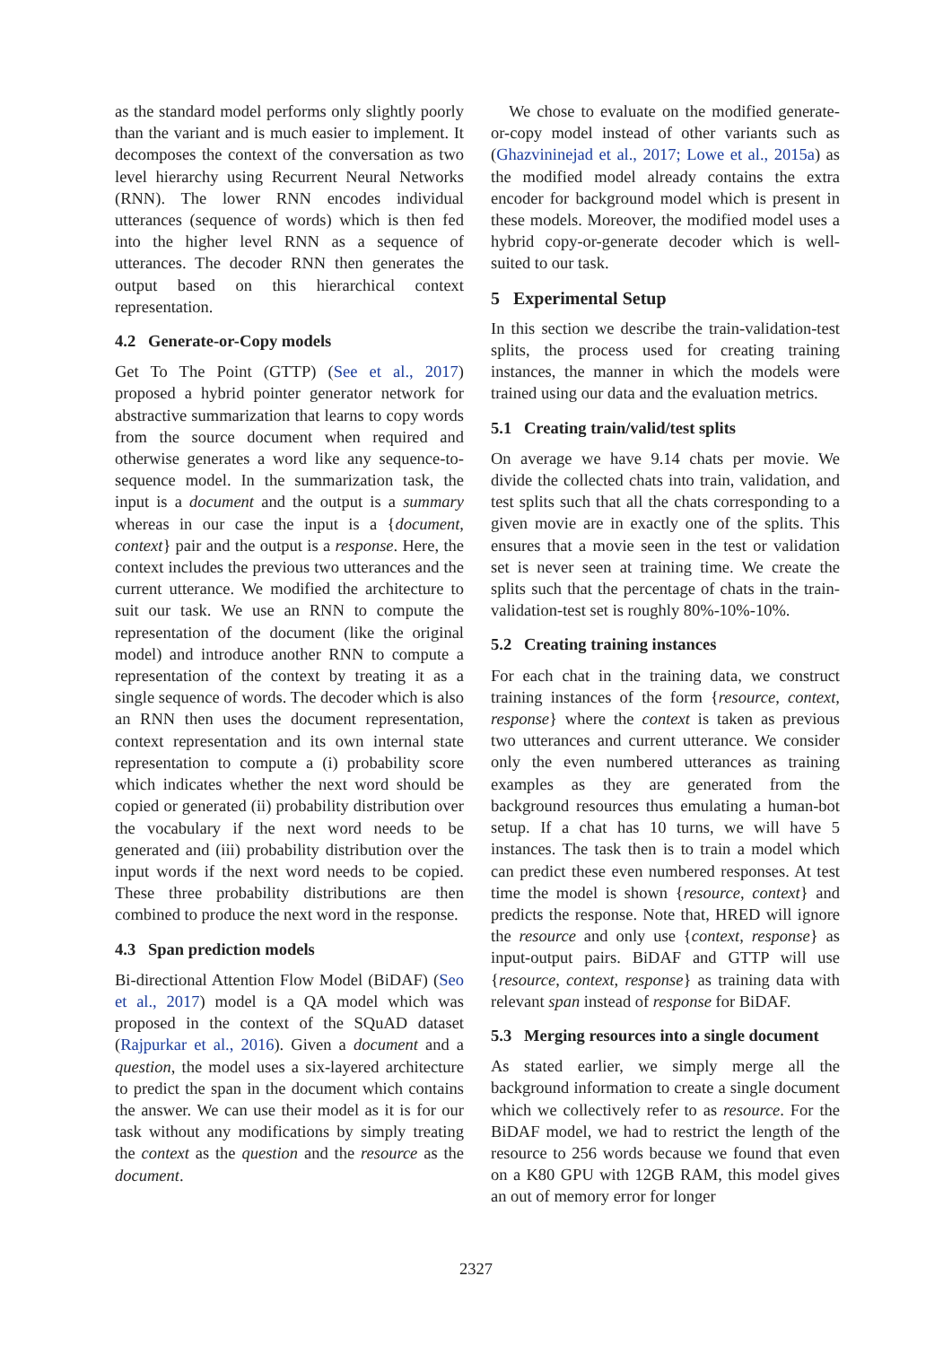as the standard model performs only slightly poorly than the variant and is much easier to implement. It decomposes the context of the conversation as two level hierarchy using Recurrent Neural Networks (RNN). The lower RNN encodes individual utterances (sequence of words) which is then fed into the higher level RNN as a sequence of utterances. The decoder RNN then generates the output based on this hierarchical context representation.
4.2 Generate-or-Copy models
Get To The Point (GTTP) (See et al., 2017) proposed a hybrid pointer generator network for abstractive summarization that learns to copy words from the source document when required and otherwise generates a word like any sequence-to-sequence model. In the summarization task, the input is a document and the output is a summary whereas in our case the input is a {document, context} pair and the output is a response. Here, the context includes the previous two utterances and the current utterance. We modified the architecture to suit our task. We use an RNN to compute the representation of the document (like the original model) and introduce another RNN to compute a representation of the context by treating it as a single sequence of words. The decoder which is also an RNN then uses the document representation, context representation and its own internal state representation to compute a (i) probability score which indicates whether the next word should be copied or generated (ii) probability distribution over the vocabulary if the next word needs to be generated and (iii) probability distribution over the input words if the next word needs to be copied. These three probability distributions are then combined to produce the next word in the response.
4.3 Span prediction models
Bi-directional Attention Flow Model (BiDAF) (Seo et al., 2017) model is a QA model which was proposed in the context of the SQuAD dataset (Rajpurkar et al., 2016). Given a document and a question, the model uses a six-layered architecture to predict the span in the document which contains the answer. We can use their model as it is for our task without any modifications by simply treating the context as the question and the resource as the document.
We chose to evaluate on the modified generate-or-copy model instead of other variants such as (Ghazvininejad et al., 2017; Lowe et al., 2015a) as the modified model already contains the extra encoder for background model which is present in these models. Moreover, the modified model uses a hybrid copy-or-generate decoder which is well-suited to our task.
5 Experimental Setup
In this section we describe the train-validation-test splits, the process used for creating training instances, the manner in which the models were trained using our data and the evaluation metrics.
5.1 Creating train/valid/test splits
On average we have 9.14 chats per movie. We divide the collected chats into train, validation, and test splits such that all the chats corresponding to a given movie are in exactly one of the splits. This ensures that a movie seen in the test or validation set is never seen at training time. We create the splits such that the percentage of chats in the train-validation-test set is roughly 80%-10%-10%.
5.2 Creating training instances
For each chat in the training data, we construct training instances of the form {resource, context, response} where the context is taken as previous two utterances and current utterance. We consider only the even numbered utterances as training examples as they are generated from the background resources thus emulating a human-bot setup. If a chat has 10 turns, we will have 5 instances. The task then is to train a model which can predict these even numbered responses. At test time the model is shown {resource, context} and predicts the response. Note that, HRED will ignore the resource and only use {context, response} as input-output pairs. BiDAF and GTTP will use {resource, context, response} as training data with relevant span instead of response for BiDAF.
5.3 Merging resources into a single document
As stated earlier, we simply merge all the background information to create a single document which we collectively refer to as resource. For the BiDAF model, we had to restrict the length of the resource to 256 words because we found that even on a K80 GPU with 12GB RAM, this model gives an out of memory error for longer
2327